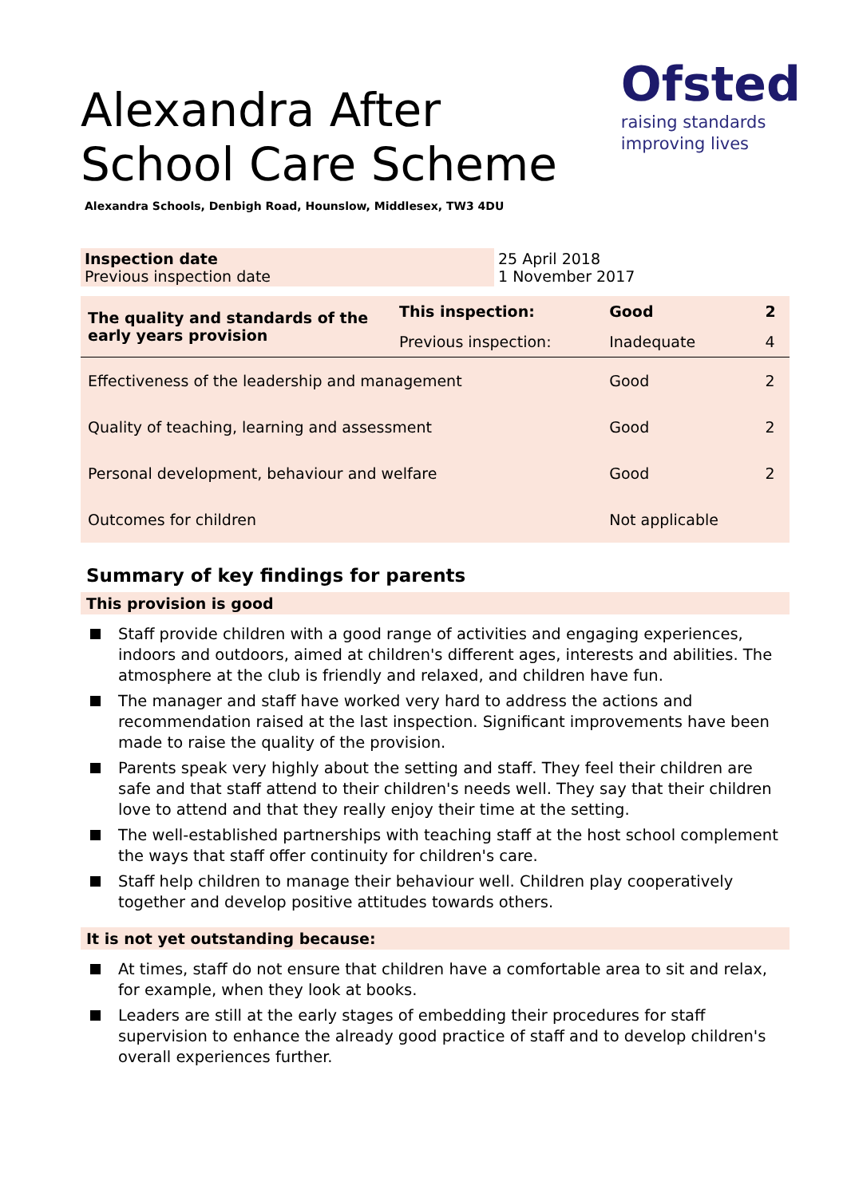Alexandra After School Care Scheme
Ofsted
raising standards
improving lives
Alexandra Schools, Denbigh Road, Hounslow, Middlesex, TW3 4DU
| Inspection date Previous inspection date | 25 April 2018 1 November 2017 |
| The quality and standards of the early years provision | This inspection: | Good | 2 |
| | Previous inspection: | Inadequate | 4 |
| Effectiveness of the leadership and management | | Good | 2 |
| Quality of teaching, learning and assessment | | Good | 2 |
| Personal development, behaviour and welfare | | Good | 2 |
| Outcomes for children | | Not applicable | |
Summary of key findings for parents
This provision is good
Staff provide children with a good range of activities and engaging experiences, indoors and outdoors, aimed at children's different ages, interests and abilities. The atmosphere at the club is friendly and relaxed, and children have fun.
The manager and staff have worked very hard to address the actions and recommendation raised at the last inspection. Significant improvements have been made to raise the quality of the provision.
Parents speak very highly about the setting and staff. They feel their children are safe and that staff attend to their children's needs well. They say that their children love to attend and that they really enjoy their time at the setting.
The well-established partnerships with teaching staff at the host school complement the ways that staff offer continuity for children's care.
Staff help children to manage their behaviour well. Children play cooperatively together and develop positive attitudes towards others.
It is not yet outstanding because:
At times, staff do not ensure that children have a comfortable area to sit and relax, for example, when they look at books.
Leaders are still at the early stages of embedding their procedures for staff supervision to enhance the already good practice of staff and to develop children's overall experiences further.